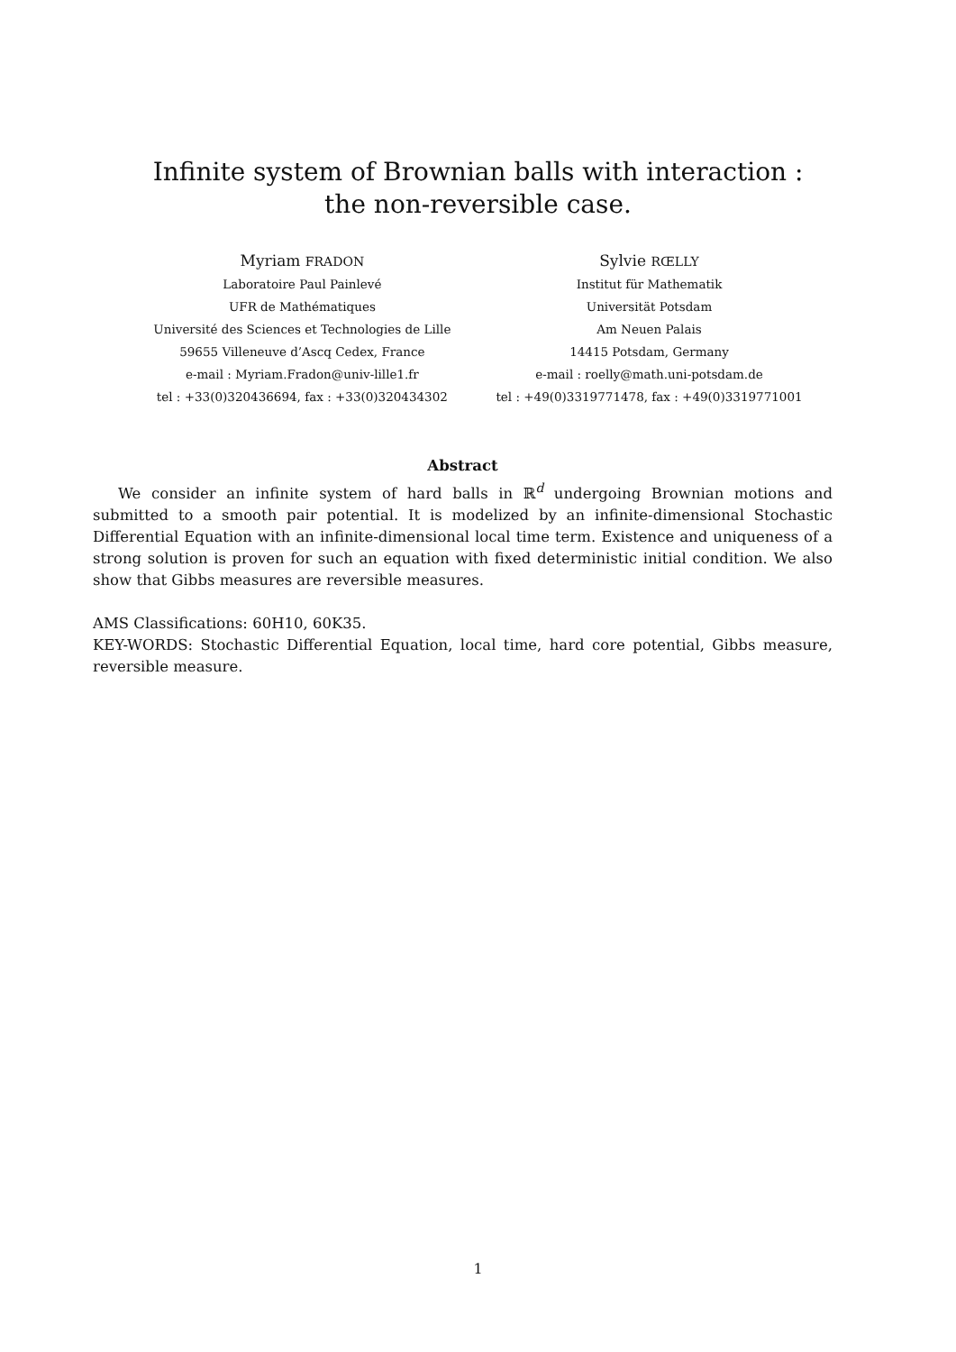Infinite system of Brownian balls with interaction :
the non-reversible case.
Myriam FRADON
Laboratoire Paul Painlevé
UFR de Mathématiques
Université des Sciences et Technologies de Lille
59655 Villeneuve d’Ascq Cedex, France
e-mail : Myriam.Fradon@univ-lille1.fr
tel : +33(0)320436694, fax : +33(0)320434302
Sylvie RŒLLY
Institut für Mathematik
Universität Potsdam
Am Neuen Palais
14415 Potsdam, Germany
e-mail : roelly@math.uni-potsdam.de
tel : +49(0)3319771478, fax : +49(0)3319771001
Abstract
We consider an infinite system of hard balls in ℝ<sup>d</sup> undergoing Brownian motions and submitted to a smooth pair potential. It is modelized by an infinite-dimensional Stochastic Differential Equation with an infinite-dimensional local time term. Existence and uniqueness of a strong solution is proven for such an equation with fixed deterministic initial condition. We also show that Gibbs measures are reversible measures.
AMS Classifications: 60H10, 60K35.
KEY-WORDS: Stochastic Differential Equation, local time, hard core potential, Gibbs measure, reversible measure.
1